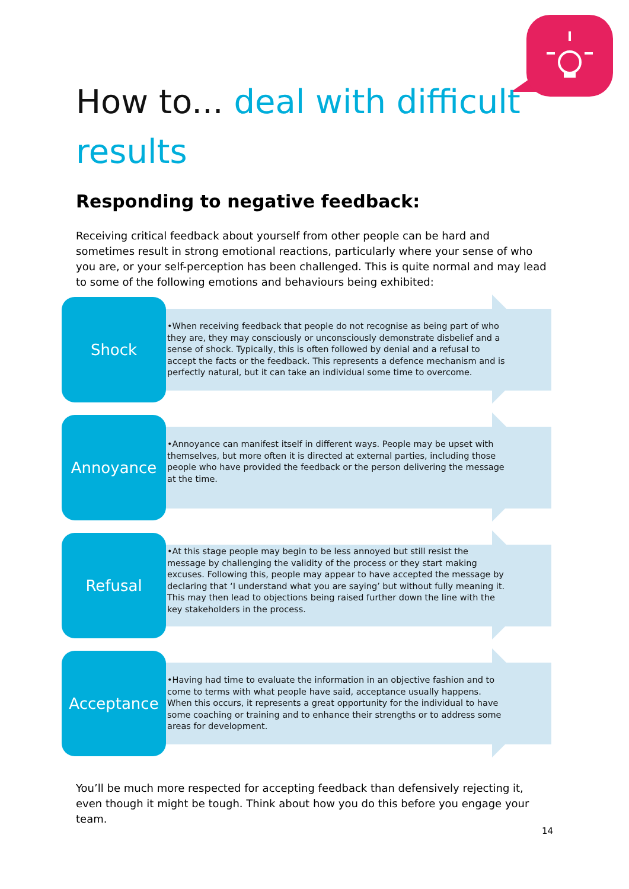How to... deal with difficult results
Responding to negative feedback:
Receiving critical feedback about yourself from other people can be hard and sometimes result in strong emotional reactions, particularly where your sense of who you are, or your self-perception has been challenged. This is quite normal and may lead to some of the following emotions and behaviours being exhibited:
Shock
•When receiving feedback that people do not recognise as being part of who they are, they may consciously or unconsciously demonstrate disbelief and a sense of shock. Typically, this is often followed by denial and a refusal to accept the facts or the feedback. This represents a defence mechanism and is perfectly natural, but it can take an individual some time to overcome.
Annoyance
•Annoyance can manifest itself in different ways. People may be upset with themselves, but more often it is directed at external parties, including those people who have provided the feedback or the person delivering the message at the time.
Refusal
•At this stage people may begin to be less annoyed but still resist the message by challenging the validity of the process or they start making excuses. Following this, people may appear to have accepted the message by declaring that ‘I understand what you are saying’ but without fully meaning it. This may then lead to objections being raised further down the line with the key stakeholders in the process.
Acceptance
•Having had time to evaluate the information in an objective fashion and to come to terms with what people have said, acceptance usually happens. When this occurs, it represents a great opportunity for the individual to have some coaching or training and to enhance their strengths or to address some areas for development.
You’ll be much more respected for accepting feedback than defensively rejecting it, even though it might be tough. Think about how you do this before you engage your team.
14